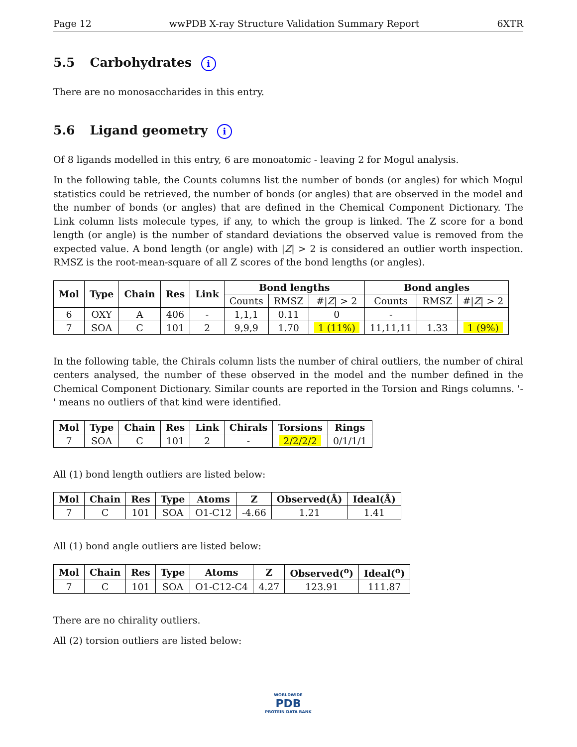Page 12 wwPDB X-ray Structure Validation Summary Report 6XTR
5.5 Carbohydrates i
There are no monosaccharides in this entry.
5.6 Ligand geometry i
Of 8 ligands modelled in this entry, 6 are monoatomic - leaving 2 for Mogul analysis.
In the following table, the Counts columns list the number of bonds (or angles) for which Mogul statistics could be retrieved, the number of bonds (or angles) that are observed in the model and the number of bonds (or angles) that are defined in the Chemical Component Dictionary. The Link column lists molecule types, if any, to which the group is linked. The Z score for a bond length (or angle) is the number of standard deviations the observed value is removed from the expected value. A bond length (or angle) with |Z| > 2 is considered an outlier worth inspection. RMSZ is the root-mean-square of all Z scores of the bond lengths (or angles).
| Mol | Type | Chain | Res | Link | Bond lengths | | | Bond angles | | |
| --- | --- | --- | --- | --- | --- | --- | --- | --- | --- | --- |
| | | | | | Counts | RMSZ | #/ Z / > 2 | Counts | RMSZ | #/ Z / > 2 |
| 6 | OXY | A | 406 | - | 1,1,1 | 0.11 | 0 | - | | |
| 7 | SOA | C | 101 | 2 | 9,9,9 | 1.70 | 1 (11%) | 11,11,11 | 1.33 | 1 (9%) |
In the following table, the Chirals column lists the number of chiral outliers, the number of chiral centers analysed, the number of these observed in the model and the number defined in the Chemical Component Dictionary. Similar counts are reported in the Torsion and Rings columns. '-' means no outliers of that kind were identified.
| Mol | Type | Chain | Res | Link | Chirals | Torsions | Rings |
| --- | --- | --- | --- | --- | --- | --- | --- |
| 7 | SOA | C | 101 | 2 | - | 2/2/2/2 | 0/1/1/1 |
All (1) bond length outliers are listed below:
| Mol | Chain | Res | Type | Atoms | Z | Observed(Å) | Ideal(Å) |
| --- | --- | --- | --- | --- | --- | --- | --- |
| 7 | C | 101 | SOA | O1-C12 | -4.66 | 1.21 | 1.41 |
All (1) bond angle outliers are listed below:
| Mol | Chain | Res | Type | Atoms | Z | Observed(<sup>o</sup>) | Ideal(<sup>o</sup>) |
| --- | --- | --- | --- | --- | --- | --- | --- |
| 7 | C | 101 | SOA | O1-C12-C4 | 4.27 | 123.91 | 111.87 |
There are no chirality outliers.
All (2) torsion outliers are listed below:
WORLDWIDE
PDB
PROTEIN DATA BANK